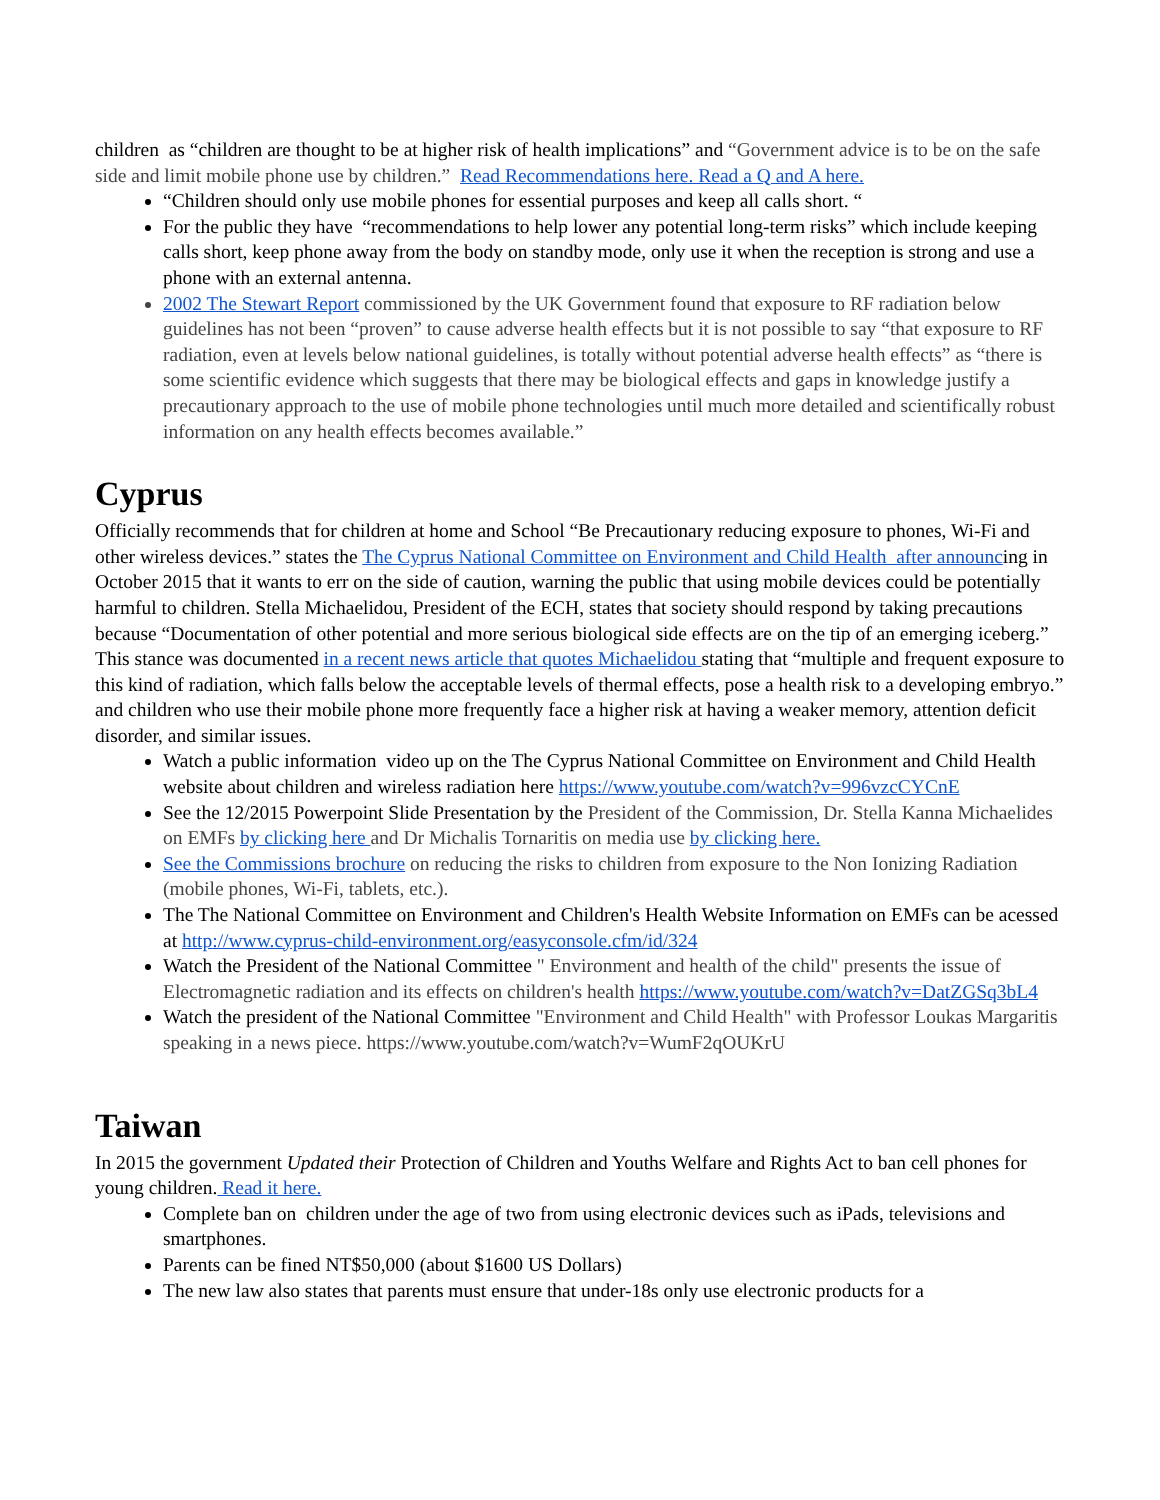children as “children are thought to be at higher risk of health implications” and “Government advice is to be on the safe side and limit mobile phone use by children.” Read Recommendations here. Read a Q and A here.
“Children should only use mobile phones for essential purposes and keep all calls short. “
For the public they have “recommendations to help lower any potential long-term risks” which include keeping calls short, keep phone away from the body on standby mode, only use it when the reception is strong and use a phone with an external antenna.
2002 The Stewart Report commissioned by the UK Government found that exposure to RF radiation below guidelines has not been “proven” to cause adverse health effects but it is not possible to say “that exposure to RF radiation, even at levels below national guidelines, is totally without potential adverse health effects” as “there is some scientific evidence which suggests that there may be biological effects and gaps in knowledge justify a precautionary approach to the use of mobile phone technologies until much more detailed and scientifically robust information on any health effects becomes available.”
Cyprus
Officially recommends that for children at home and School “Be Precautionary reducing exposure to phones, Wi-Fi and other wireless devices.” states the The Cyprus National Committee on Environment and Child Health after announcing in October 2015 that it wants to err on the side of caution, warning the public that using mobile devices could be potentially harmful to children. Stella Michaelidou, President of the ECH, states that society should respond by taking precautions because “Documentation of other potential and more serious biological side effects are on the tip of an emerging iceberg.” This stance was documented in a recent news article that quotes Michaelidou stating that “multiple and frequent exposure to this kind of radiation, which falls below the acceptable levels of thermal effects, pose a health risk to a developing embryo.” and children who use their mobile phone more frequently face a higher risk at having a weaker memory, attention deficit disorder, and similar issues.
Watch a public information video up on the The Cyprus National Committee on Environment and Child Health website about children and wireless radiation here https://www.youtube.com/watch?v=996vzcCYCnE
See the 12/2015 Powerpoint Slide Presentation by the President of the Commission, Dr. Stella Kanna Michaelides on EMFs by clicking here and Dr Michalis Tornaritis on media use by clicking here.
See the Commissions brochure on reducing the risks to children from exposure to the Non Ionizing Radiation (mobile phones, Wi-Fi, tablets, etc.).
The The National Committee on Environment and Children's Health Website Information on EMFs can be acessed at http://www.cyprus-child-environment.org/easyconsole.cfm/id/324
Watch the President of the National Committee " Environment and health of the child" presents the issue of Electromagnetic radiation and its effects on children's health https://www.youtube.com/watch?v=DatZGSq3bL4
Watch the president of the National Committee "Environment and Child Health" with Professor Loukas Margaritis speaking in a news piece. https://www.youtube.com/watch?v=WumF2qOUKrU
Taiwan
In 2015 the government Updated their Protection of Children and Youths Welfare and Rights Act to ban cell phones for young children. Read it here.
Complete ban on children under the age of two from using electronic devices such as iPads, televisions and smartphones.
Parents can be fined NT$50,000 (about $1600 US Dollars)
The new law also states that parents must ensure that under-18s only use electronic products for a